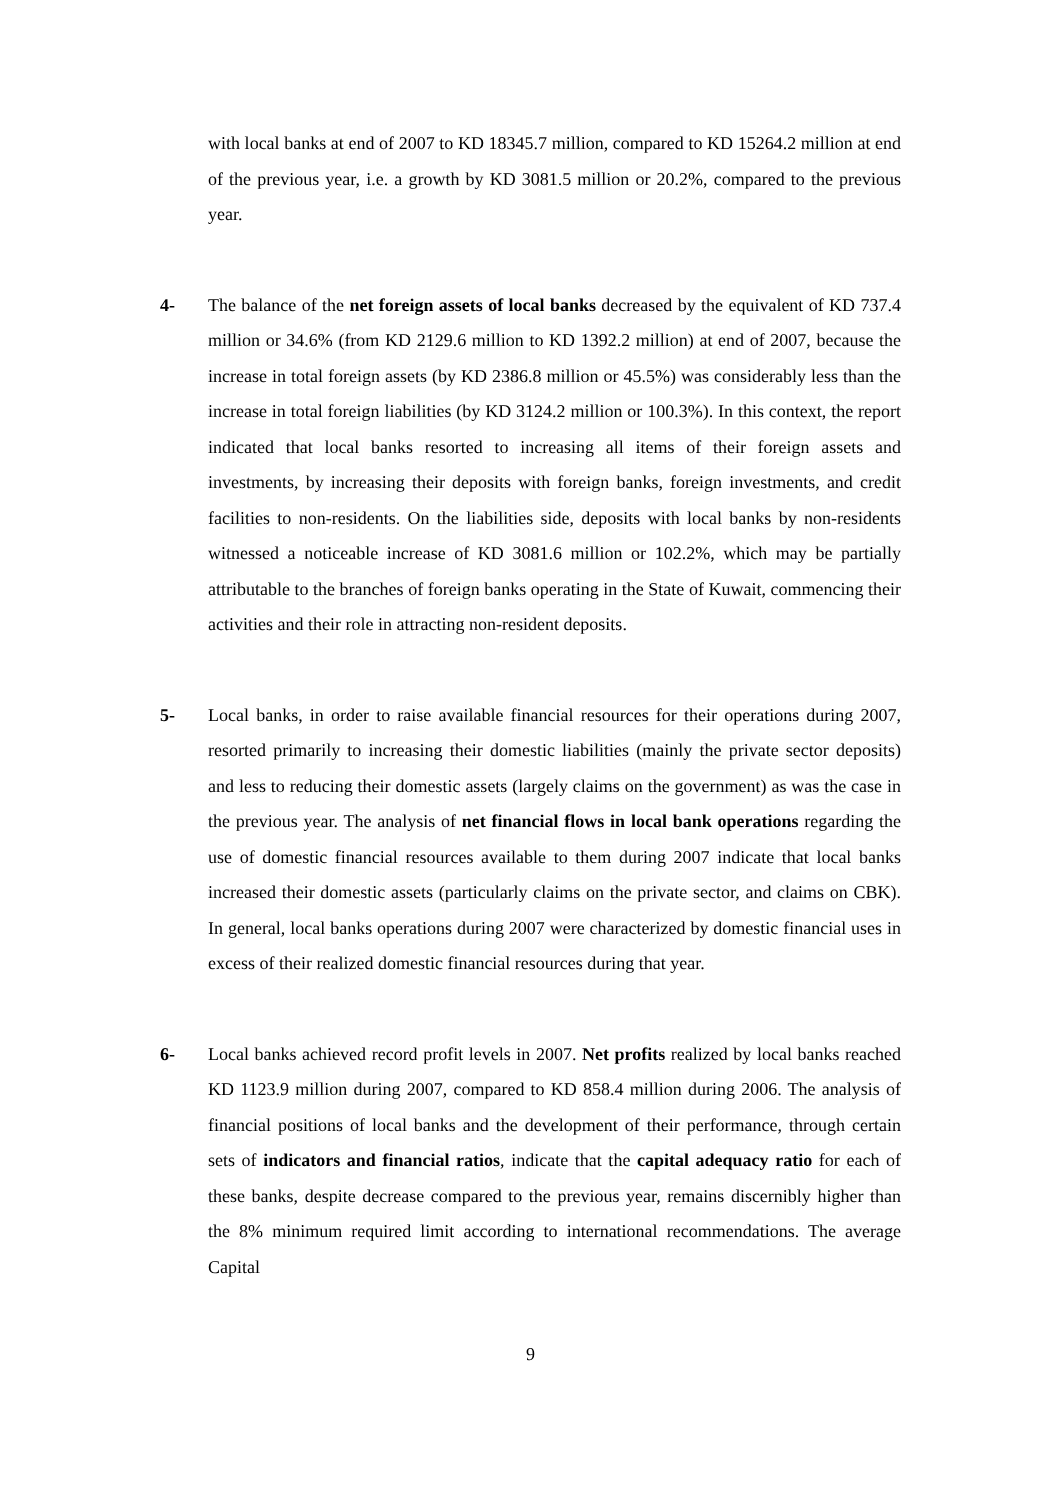with local banks at end of 2007 to KD 18345.7 million, compared to KD 15264.2 million at end of the previous year, i.e. a growth by KD 3081.5 million or 20.2%, compared to the previous year.
4- The balance of the net foreign assets of local banks decreased by the equivalent of KD 737.4 million or 34.6% (from KD 2129.6 million to KD 1392.2 million) at end of 2007, because the increase in total foreign assets (by KD 2386.8 million or 45.5%) was considerably less than the increase in total foreign liabilities (by KD 3124.2 million or 100.3%). In this context, the report indicated that local banks resorted to increasing all items of their foreign assets and investments, by increasing their deposits with foreign banks, foreign investments, and credit facilities to non-residents. On the liabilities side, deposits with local banks by non-residents witnessed a noticeable increase of KD 3081.6 million or 102.2%, which may be partially attributable to the branches of foreign banks operating in the State of Kuwait, commencing their activities and their role in attracting non-resident deposits.
5- Local banks, in order to raise available financial resources for their operations during 2007, resorted primarily to increasing their domestic liabilities (mainly the private sector deposits) and less to reducing their domestic assets (largely claims on the government) as was the case in the previous year. The analysis of net financial flows in local bank operations regarding the use of domestic financial resources available to them during 2007 indicate that local banks increased their domestic assets (particularly claims on the private sector, and claims on CBK). In general, local banks operations during 2007 were characterized by domestic financial uses in excess of their realized domestic financial resources during that year.
6- Local banks achieved record profit levels in 2007. Net profits realized by local banks reached KD 1123.9 million during 2007, compared to KD 858.4 million during 2006. The analysis of financial positions of local banks and the development of their performance, through certain sets of indicators and financial ratios, indicate that the capital adequacy ratio for each of these banks, despite decrease compared to the previous year, remains discernibly higher than the 8% minimum required limit according to international recommendations. The average Capital
9